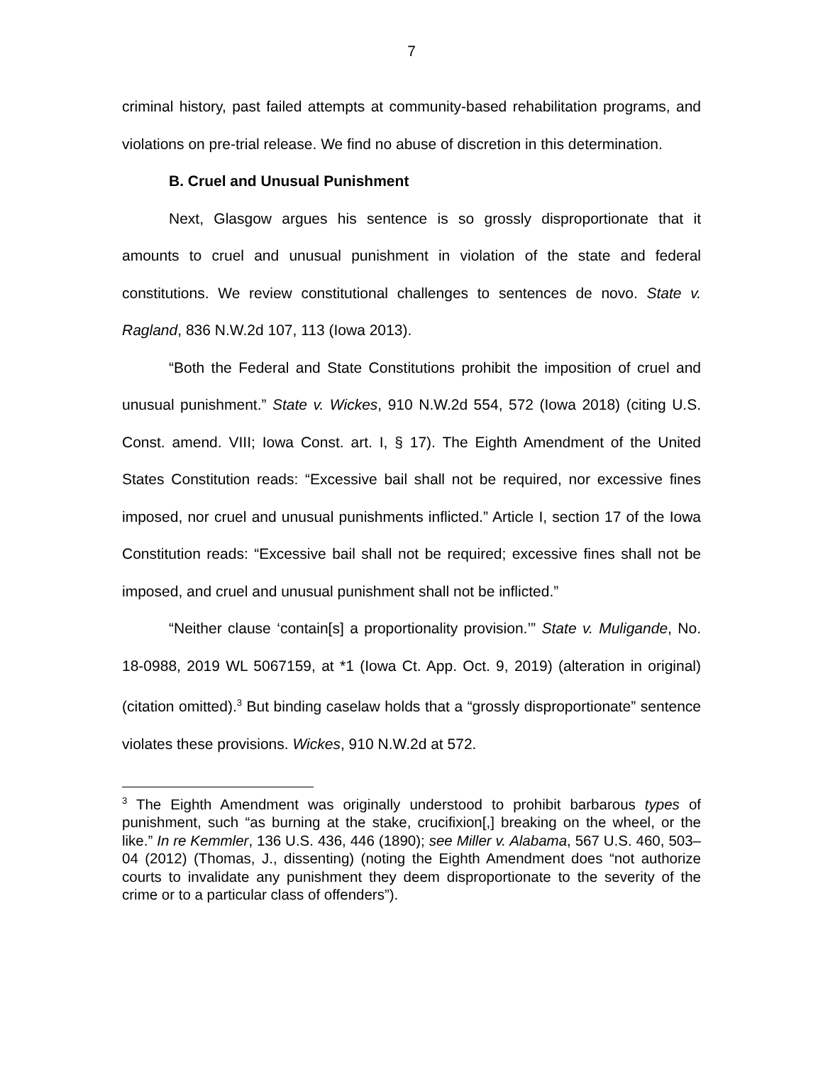7
criminal history, past failed attempts at community-based rehabilitation programs, and violations on pre-trial release. We find no abuse of discretion in this determination.
B. Cruel and Unusual Punishment
Next, Glasgow argues his sentence is so grossly disproportionate that it amounts to cruel and unusual punishment in violation of the state and federal constitutions. We review constitutional challenges to sentences de novo. State v. Ragland, 836 N.W.2d 107, 113 (Iowa 2013).
“Both the Federal and State Constitutions prohibit the imposition of cruel and unusual punishment.” State v. Wickes, 910 N.W.2d 554, 572 (Iowa 2018) (citing U.S. Const. amend. VIII; Iowa Const. art. I, § 17). The Eighth Amendment of the United States Constitution reads: “Excessive bail shall not be required, nor excessive fines imposed, nor cruel and unusual punishments inflicted.” Article I, section 17 of the Iowa Constitution reads: “Excessive bail shall not be required; excessive fines shall not be imposed, and cruel and unusual punishment shall not be inflicted.”
“Neither clause ‘contain[s] a proportionality provision.’” State v. Muligande, No. 18-0988, 2019 WL 5067159, at *1 (Iowa Ct. App. Oct. 9, 2019) (alteration in original) (citation omitted).<sup>3</sup> But binding caselaw holds that a “grossly disproportionate” sentence violates these provisions. Wickes, 910 N.W.2d at 572.
<sup>3</sup> The Eighth Amendment was originally understood to prohibit barbarous types of punishment, such “as burning at the stake, crucifixion[,] breaking on the wheel, or the like.” In re Kemmler, 136 U.S. 436, 446 (1890); see Miller v. Alabama, 567 U.S. 460, 503–04 (2012) (Thomas, J., dissenting) (noting the Eighth Amendment does “not authorize courts to invalidate any punishment they deem disproportionate to the severity of the crime or to a particular class of offenders”).